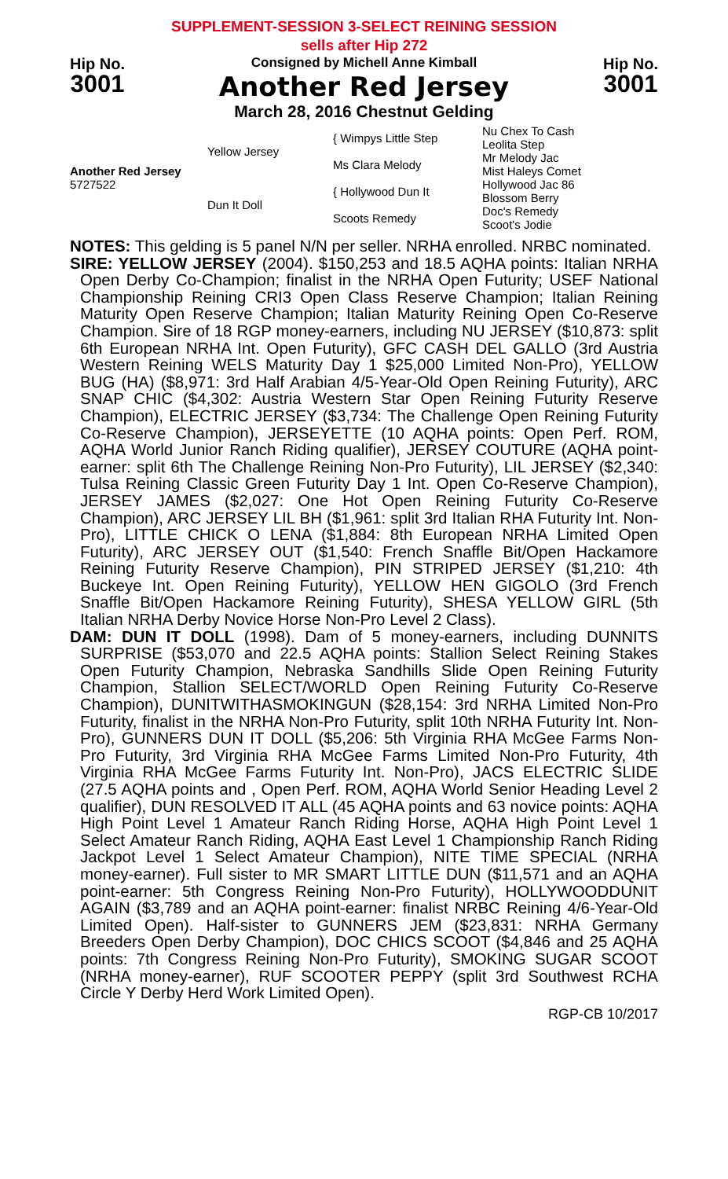SUPPLEMENT-SESSION 3-SELECT REINING SESSION
sells after Hip 272
Hip No.
3001
Consigned by Michell Anne Kimball
Another Red Jersey
March 28, 2016 Chestnut Gelding
Hip No.
3001
| Another Red Jersey 5727522 | Yellow Jersey | { Wimpys Little Step | Nu Chex To Cash Leolita Step |
| | | Ms Clara Melody | Mr Melody Jac Mist Haleys Comet |
| | Dun It Doll | { Hollywood Dun It | Hollywood Jac 86 Blossom Berry |
| | | Scoots Remedy | Doc's Remedy Scoot's Jodie |
NOTES: This gelding is 5 panel N/N per seller. NRHA enrolled. NRBC nominated.
SIRE: YELLOW JERSEY (2004). $150,253 and 18.5 AQHA points: Italian NRHA Open Derby Co-Champion; finalist in the NRHA Open Futurity; USEF National Championship Reining CRI3 Open Class Reserve Champion; Italian Reining Maturity Open Reserve Champion; Italian Maturity Reining Open Co-Reserve Champion. Sire of 18 RGP money-earners, including NU JERSEY ($10,873: split 6th European NRHA Int. Open Futurity), GFC CASH DEL GALLO (3rd Austria Western Reining WELS Maturity Day 1 $25,000 Limited Non-Pro), YELLOW BUG (HA) ($8,971: 3rd Half Arabian 4/5-Year-Old Open Reining Futurity), ARC SNAP CHIC ($4,302: Austria Western Star Open Reining Futurity Reserve Champion), ELECTRIC JERSEY ($3,734: The Challenge Open Reining Futurity Co-Reserve Champion), JERSEYETTE (10 AQHA points: Open Perf. ROM, AQHA World Junior Ranch Riding qualifier), JERSEY COUTURE (AQHA point-earner: split 6th The Challenge Reining Non-Pro Futurity), LIL JERSEY ($2,340: Tulsa Reining Classic Green Futurity Day 1 Int. Open Co-Reserve Champion), JERSEY JAMES ($2,027: One Hot Open Reining Futurity Co-Reserve Champion), ARC JERSEY LIL BH ($1,961: split 3rd Italian RHA Futurity Int. Non-Pro), LITTLE CHICK O LENA ($1,884: 8th European NRHA Limited Open Futurity), ARC JERSEY OUT ($1,540: French Snaffle Bit/Open Hackamore Reining Futurity Reserve Champion), PIN STRIPED JERSEY ($1,210: 4th Buckeye Int. Open Reining Futurity), YELLOW HEN GIGOLO (3rd French Snaffle Bit/Open Hackamore Reining Futurity), SHESA YELLOW GIRL (5th Italian NRHA Derby Novice Horse Non-Pro Level 2 Class).
DAM: DUN IT DOLL (1998). Dam of 5 money-earners, including DUNNITS SURPRISE ($53,070 and 22.5 AQHA points: Stallion Select Reining Stakes Open Futurity Champion, Nebraska Sandhills Slide Open Reining Futurity Champion, Stallion SELECT/WORLD Open Reining Futurity Co-Reserve Champion), DUNITWITHASMOKINGUN ($28,154: 3rd NRHA Limited Non-Pro Futurity, finalist in the NRHA Non-Pro Futurity, split 10th NRHA Futurity Int. Non-Pro), GUNNERS DUN IT DOLL ($5,206: 5th Virginia RHA McGee Farms Non-Pro Futurity, 3rd Virginia RHA McGee Farms Limited Non-Pro Futurity, 4th Virginia RHA McGee Farms Futurity Int. Non-Pro), JACS ELECTRIC SLIDE (27.5 AQHA points and , Open Perf. ROM, AQHA World Senior Heading Level 2 qualifier), DUN RESOLVED IT ALL (45 AQHA points and 63 novice points: AQHA High Point Level 1 Amateur Ranch Riding Horse, AQHA High Point Level 1 Select Amateur Ranch Riding, AQHA East Level 1 Championship Ranch Riding Jackpot Level 1 Select Amateur Champion), NITE TIME SPECIAL (NRHA money-earner). Full sister to MR SMART LITTLE DUN ($11,571 and an AQHA point-earner: 5th Congress Reining Non-Pro Futurity), HOLLYWOODDUNIT AGAIN ($3,789 and an AQHA point-earner: finalist NRBC Reining 4/6-Year-Old Limited Open). Half-sister to GUNNERS JEM ($23,831: NRHA Germany Breeders Open Derby Champion), DOC CHICS SCOOT ($4,846 and 25 AQHA points: 7th Congress Reining Non-Pro Futurity), SMOKING SUGAR SCOOT (NRHA money-earner), RUF SCOOTER PEPPY (split 3rd Southwest RCHA Circle Y Derby Herd Work Limited Open).
RGP-CB 10/2017